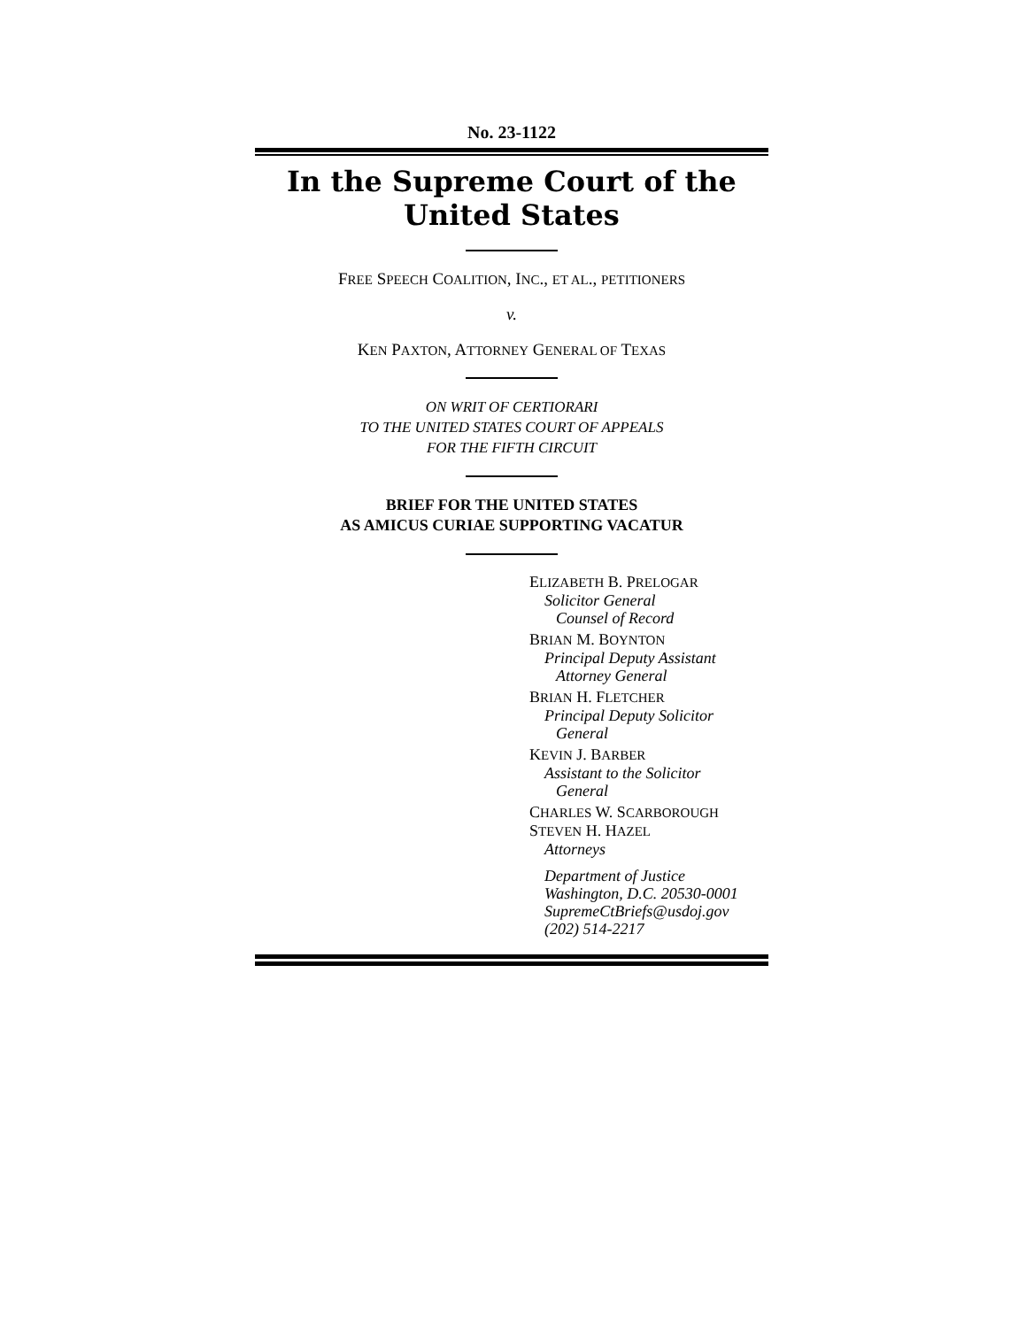No. 23-1122
In the Supreme Court of the United States
FREE SPEECH COALITION, INC., ET AL., PETITIONERS
v.
KEN PAXTON, ATTORNEY GENERAL OF TEXAS
ON WRIT OF CERTIORARI
TO THE UNITED STATES COURT OF APPEALS
FOR THE FIFTH CIRCUIT
BRIEF FOR THE UNITED STATES
AS AMICUS CURIAE SUPPORTING VACATUR
ELIZABETH B. PRELOGAR
Solicitor General
Counsel of Record
BRIAN M. BOYNTON
Principal Deputy Assistant
Attorney General
BRIAN H. FLETCHER
Principal Deputy Solicitor
General
KEVIN J. BARBER
Assistant to the Solicitor
General
CHARLES W. SCARBOROUGH
STEVEN H. HAZEL
Attorneys
Department of Justice
Washington, D.C. 20530-0001
SupremeCtBriefs@usdoj.gov
(202) 514-2217